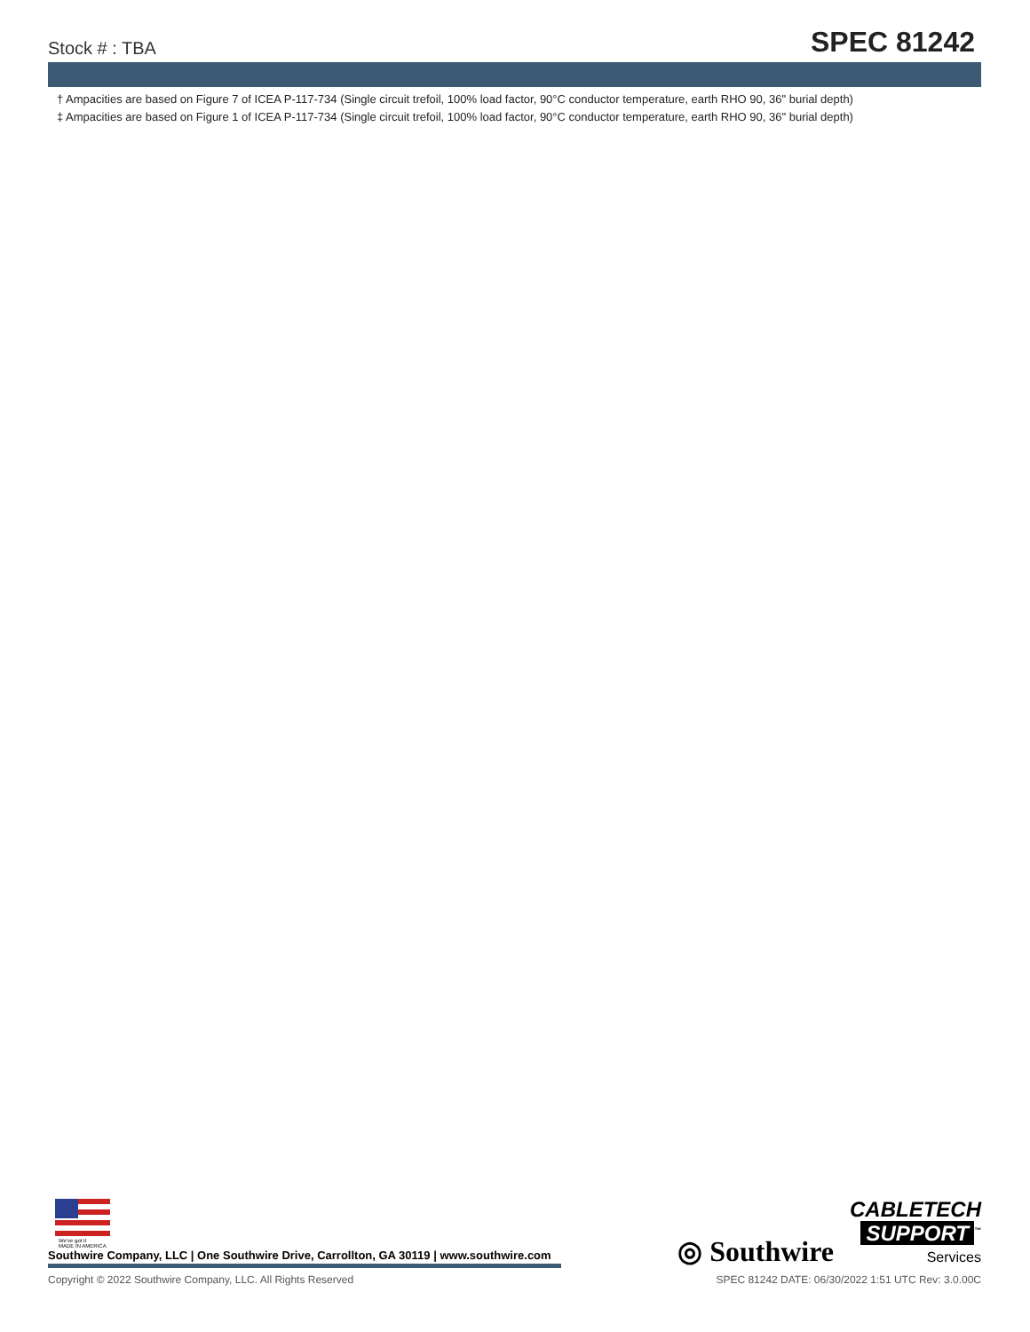Stock # : TBA
SPEC 81242
† Ampacities are based on Figure 7 of ICEA P-117-734 (Single circuit trefoil, 100% load factor, 90°C conductor temperature, earth RHO 90, 36" burial depth)
‡ Ampacities are based on Figure 1 of ICEA P-117-734 (Single circuit trefoil, 100% load factor, 90°C conductor temperature, earth RHO 90, 36" burial depth)
We've got it
MADE IN AMERICA
Southwire Company, LLC | One Southwire Drive, Carrollton, GA 30119 | www.southwire.com
◎ Southwire
CABLETECH
SUPPORT<sup>™</sup>
Services
Copyright © 2022 Southwire Company, LLC. All Rights Reserved SPEC 81242 DATE: 06/30/2022 1:51 UTC Rev: 3.0.00C